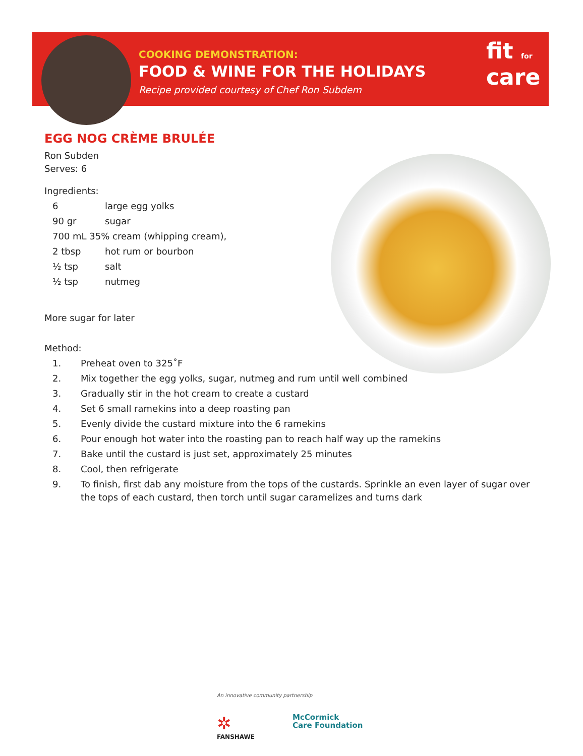COOKING DEMONSTRATION:
FOOD & WINE FOR THE HOLIDAYS
Recipe provided courtesy of Chef Ron Subdem
fit for
care
EGG NOG CRÈME BRULÉE
Ron Subden
Serves: 6
Ingredients:
| 6 | large egg yolks |
| 90 gr | sugar |
| 700 mL 35% cream (whipping cream), | |
| 2 tbsp | hot rum or bourbon |
| ½ tsp | salt |
| ½ tsp | nutmeg |
More sugar for later
Method:
1. Preheat oven to 325˚F
2. Mix together the egg yolks, sugar, nutmeg and rum until well combined
3. Gradually stir in the hot cream to create a custard
4. Set 6 small ramekins into a deep roasting pan
5. Evenly divide the custard mixture into the 6 ramekins
6. Pour enough hot water into the roasting pan to reach half way up the ramekins
7. Bake until the custard is just set, approximately 25 minutes
8. Cool, then refrigerate
9. To finish, first dab any moisture from the tops of the custards. Sprinkle an even layer of sugar over the tops of each custard, then torch until sugar caramelizes and turns dark
An innovative community partnership
✲
FANSHAWE
McCormick
Care Foundation